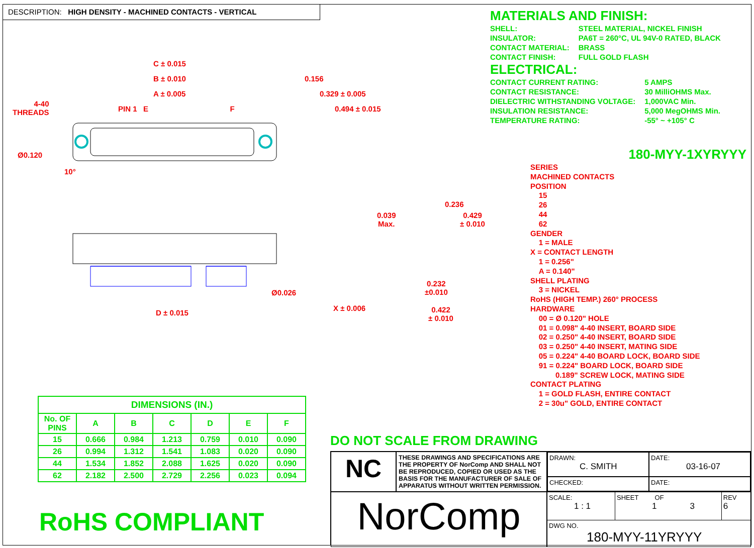DESCRIPTION: HIGH DENSITY - MACHINED CONTACTS - VERTICAL
MATERIALS AND FINISH:
| SHELL: | STEEL MATERIAL, NICKEL FINISH |
| INSULATOR: | PA6T = 260°C, UL 94V-0 RATED, BLACK |
| CONTACT MATERIAL: | BRASS |
| CONTACT FINISH: | FULL GOLD FLASH |
ELECTRICAL:
| CONTACT CURRENT RATING: | 5 AMPS |
| CONTACT RESISTANCE: | 30 MilliOHMS Max. |
| DIELECTRIC WITHSTANDING VOLTAGE: | 1,000VAC Min. |
| INSULATION RESISTANCE: | 5,000 MegOHMS Min. |
| TEMPERATURE RATING: | -55° ~ +105° C |
180-MYY-1XYRYYY
SERIES
MACHINED CONTACTS
POSITION
15
26
44
62
GENDER
1 = MALE
X = CONTACT LENGTH
1 = 0.256"
A = 0.140"
SHELL PLATING
3 = NICKEL
RoHS (HIGH TEMP.) 260° PROCESS
HARDWARE
00 = Ø 0.120" HOLE
01 = 0.098" 4-40 INSERT, BOARD SIDE
02 = 0.250" 4-40 INSERT, BOARD SIDE
03 = 0.250" 4-40 INSERT, MATING SIDE
05 = 0.224" 4-40 BOARD LOCK, BOARD SIDE
91 = 0.224" BOARD LOCK, BOARD SIDE
0.189" SCREW LOCK, MATING SIDE
CONTACT PLATING
1 = GOLD FLASH, ENTIRE CONTACT
2 = 30u" GOLD, ENTIRE CONTACT
C ± 0.015
B ± 0.010
A ± 0.005
PIN 1 E F
4-40
THREADS
Ø0.120
10°
0.156
0.329 ± 0.005
0.494 ± 0.015
Ø0.026
D ± 0.015
0.039
Max.
0.236
0.429
± 0.010
0.232
±0.010
X ± 0.006
0.422
± 0.010
| DIMENSIONS (IN.) | | | | | | |
| --- | --- | --- | --- | --- | --- | --- |
| No. OF PINS | A | B | C | D | E | F |
| 15 | 0.666 | 0.984 | 1.213 | 0.759 | 0.010 | 0.090 |
| 26 | 0.994 | 1.312 | 1.541 | 1.083 | 0.020 | 0.090 |
| 44 | 1.534 | 1.852 | 2.088 | 1.625 | 0.020 | 0.090 |
| 62 | 2.182 | 2.500 | 2.729 | 2.256 | 0.023 | 0.094 |
RoHS COMPLIANT
DO NOT SCALE FROM DRAWING
NC
THESE DRAWINGS AND SPECIFICATIONS ARE THE PROPERTY OF NorComp AND SHALL NOT BE REPRODUCED, COPIED OR USED AS THE BASIS FOR THE MANUFACTURER OF SALE OF APPARATUS WITHOUT WRITTEN PERMISSION.
DRAWN:
C. SMITH
DATE:
03-16-07
CHECKED:
DATE:
NorComp
SCALE:
1 : 1
SHEET OF
1 3
REV
6
DWG NO.
180-MYY-11YRYYY